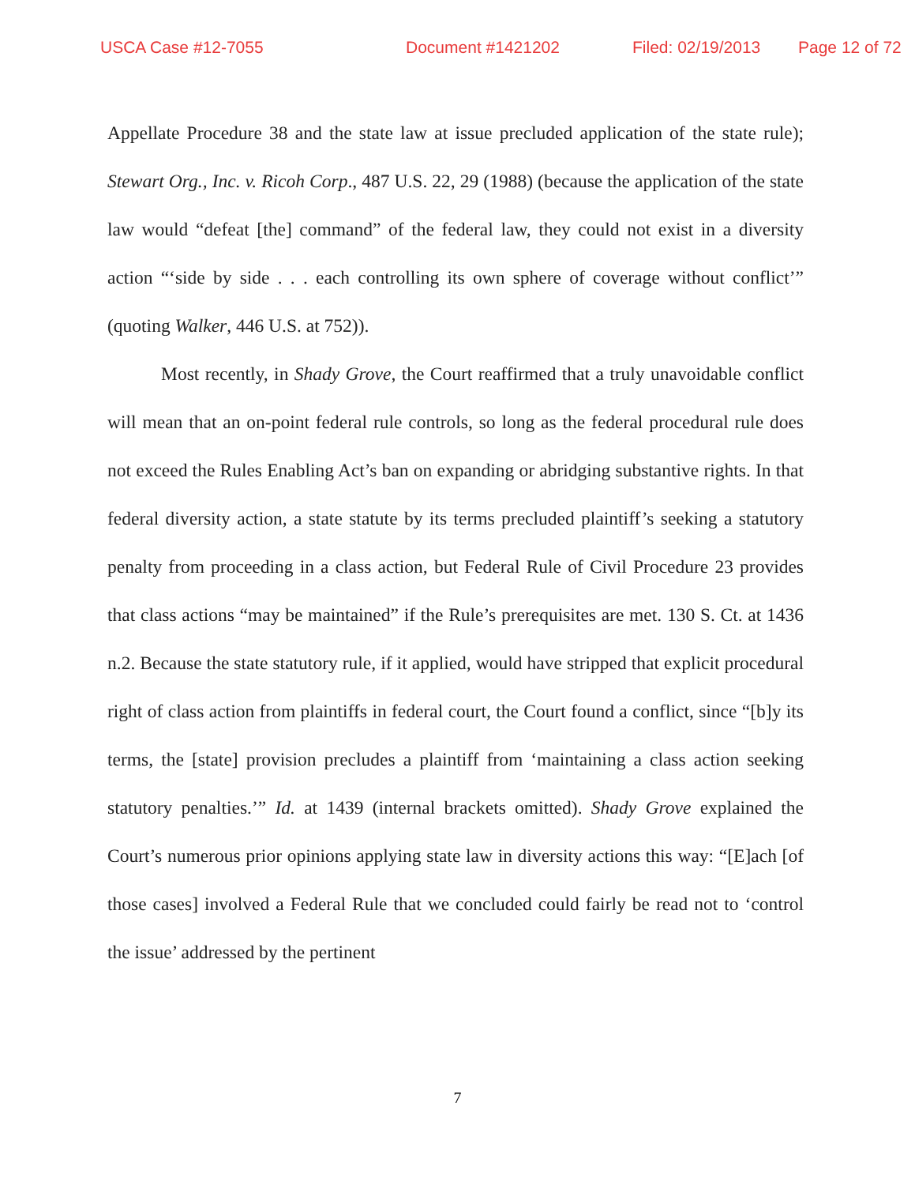USCA Case #12-7055 Document #1421202 Filed: 02/19/2013 Page 12 of 72
Appellate Procedure 38 and the state law at issue precluded application of the state rule); Stewart Org., Inc. v. Ricoh Corp., 487 U.S. 22, 29 (1988) (because the application of the state law would “defeat [the] command” of the federal law, they could not exist in a diversity action “‘side by side . . . each controlling its own sphere of coverage without conflict’” (quoting Walker, 446 U.S. at 752)).
Most recently, in Shady Grove, the Court reaffirmed that a truly unavoidable conflict will mean that an on-point federal rule controls, so long as the federal procedural rule does not exceed the Rules Enabling Act’s ban on expanding or abridging substantive rights. In that federal diversity action, a state statute by its terms precluded plaintiff’s seeking a statutory penalty from proceeding in a class action, but Federal Rule of Civil Procedure 23 provides that class actions “may be maintained” if the Rule’s prerequisites are met. 130 S. Ct. at 1436 n.2. Because the state statutory rule, if it applied, would have stripped that explicit procedural right of class action from plaintiffs in federal court, the Court found a conflict, since “[b]y its terms, the [state] provision precludes a plaintiff from ‘maintaining a class action seeking statutory penalties.’” Id. at 1439 (internal brackets omitted). Shady Grove explained the Court’s numerous prior opinions applying state law in diversity actions this way: “[E]ach [of those cases] involved a Federal Rule that we concluded could fairly be read not to ‘control the issue’ addressed by the pertinent
7